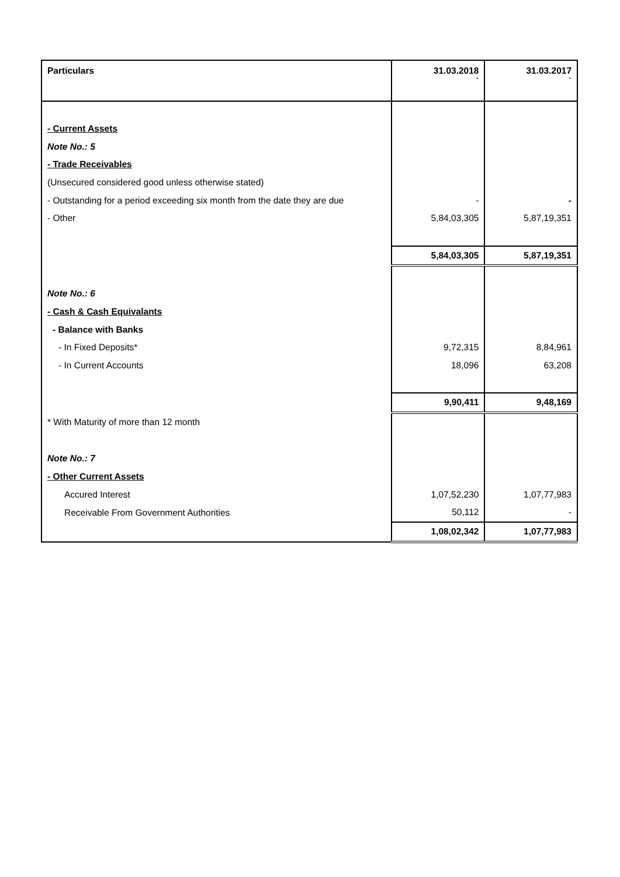| Particulars | 31.03.2018 ` | 31.03.2017 ` |
| --- | --- | --- |
| - Current Assets | | |
| Note No.: 5 | | |
| - Trade Receivables | | |
| (Unsecured considered good unless otherwise stated) | | |
| - Outstanding for a period exceeding six month from the date they are due | - | - |
| - Other | 5,84,03,305 | 5,87,19,351 |
| | 5,84,03,305 | 5,87,19,351 |
| Note No.: 6 | | |
| - Cash & Cash Equivalants | | |
| - Balance with Banks | | |
| - In Fixed Deposits* | 9,72,315 | 8,84,961 |
| - In Current Accounts | 18,096 | 63,208 |
| | 9,90,411 | 9,48,169 |
| * With Maturity of more than 12 month | | |
| Note No.: 7 | | |
| - Other Current Assets | | |
| Accured Interest | 1,07,52,230 | 1,07,77,983 |
| Receivable From Government Authorities | 50,112 | - |
| | 1,08,02,342 | 1,07,77,983 |